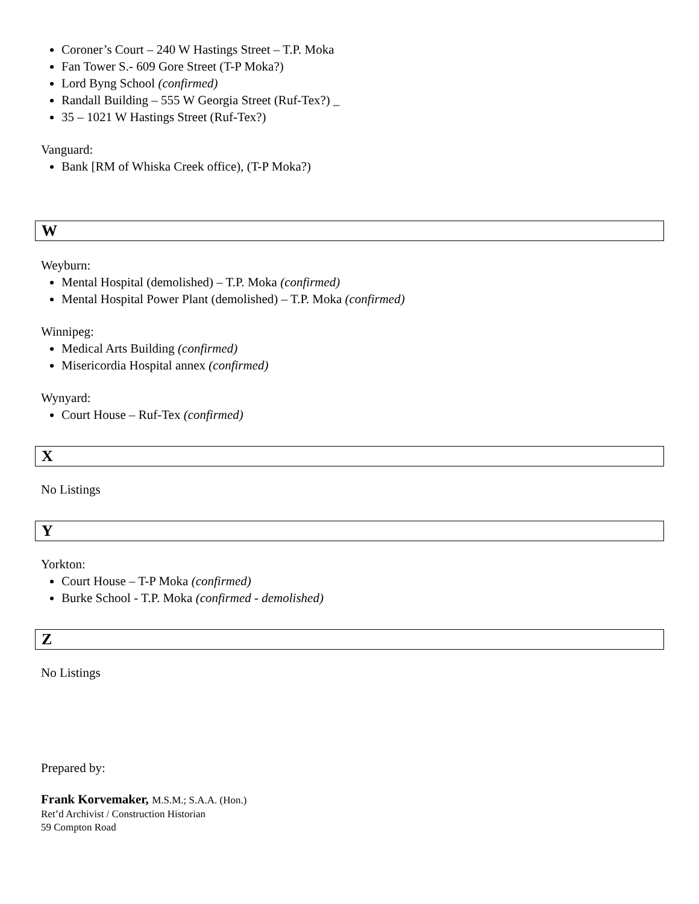Coroner’s Court – 240 W Hastings Street – T.P. Moka
Fan Tower S.- 609 Gore Street (T-P Moka?)
Lord Byng School (confirmed)
Randall Building – 555 W Georgia Street (Ruf-Tex?) _
35 – 1021 W Hastings Street (Ruf-Tex?)
Vanguard:
Bank [RM of Whiska Creek office), (T-P Moka?)
W
Weyburn:
Mental Hospital (demolished) – T.P. Moka (confirmed)
Mental Hospital Power Plant (demolished) – T.P. Moka (confirmed)
Winnipeg:
Medical Arts Building (confirmed)
Misericordia Hospital annex (confirmed)
Wynyard:
Court House – Ruf-Tex (confirmed)
X
No Listings
Y
Yorkton:
Court House – T-P Moka (confirmed)
Burke School - T.P. Moka (confirmed - demolished)
Z
No Listings
Prepared by:
Frank Korvemaker, M.S.M.; S.A.A. (Hon.)
Ret’d Archivist / Construction Historian
59 Compton Road